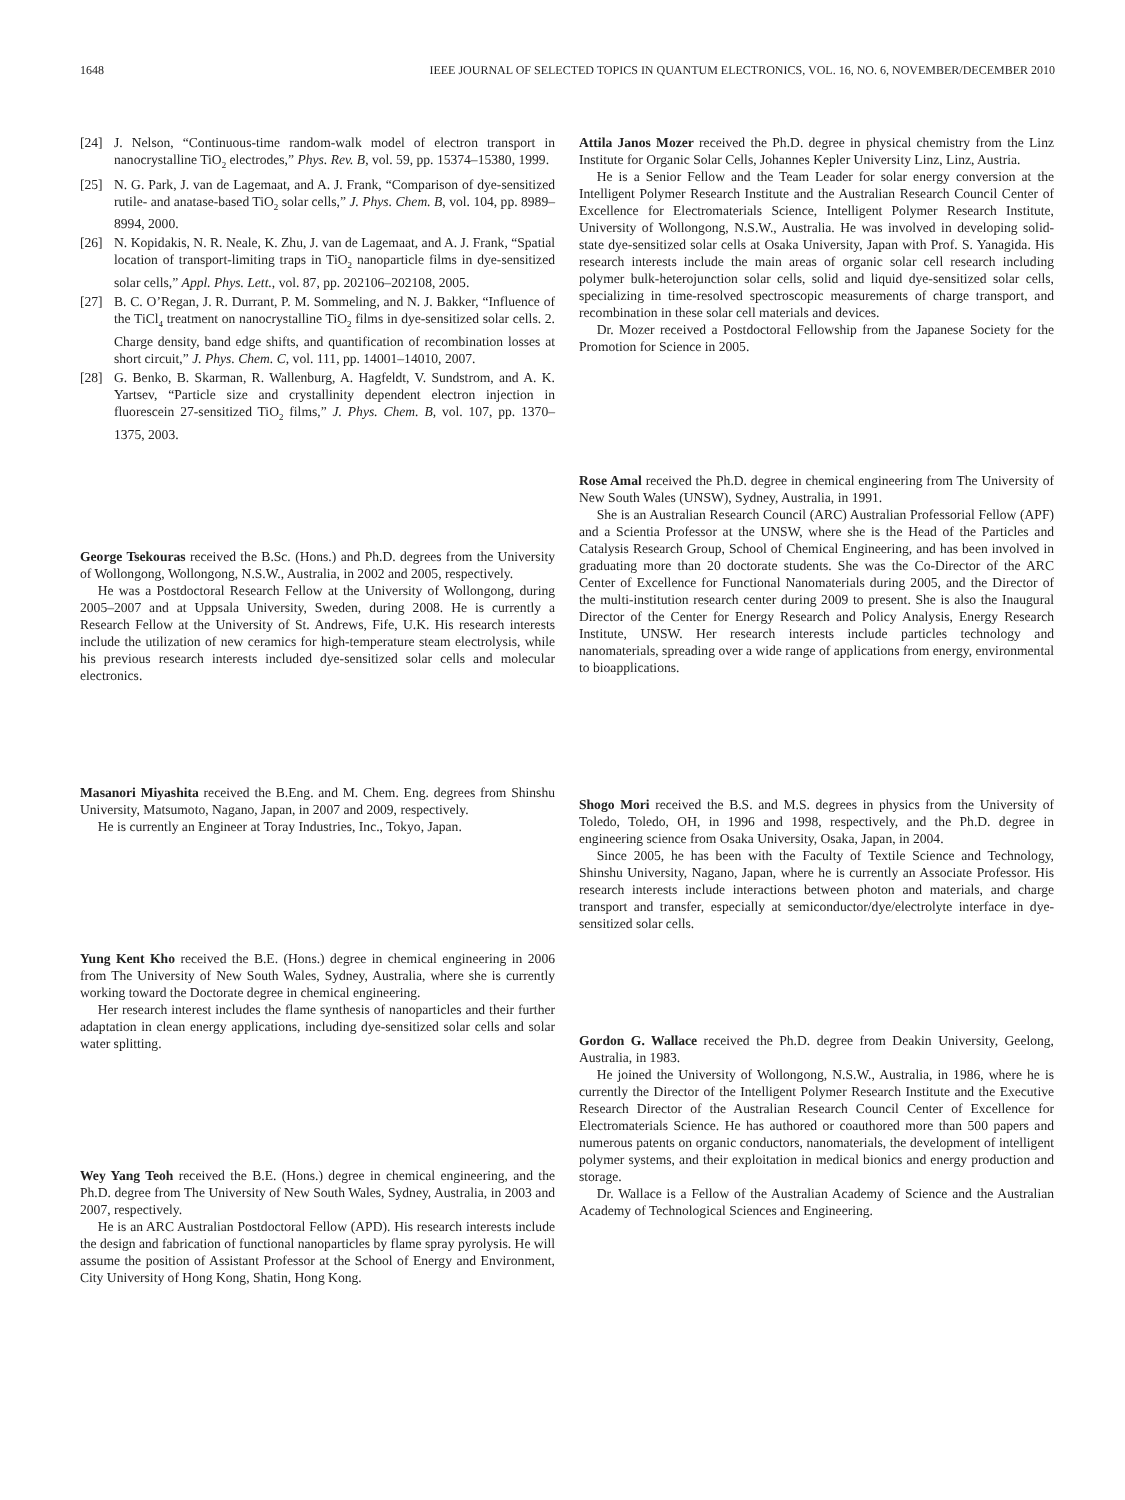1648 IEEE JOURNAL OF SELECTED TOPICS IN QUANTUM ELECTRONICS, VOL. 16, NO. 6, NOVEMBER/DECEMBER 2010
[24] J. Nelson, “Continuous-time random-walk model of electron transport in nanocrystalline TiO<sub>2</sub> electrodes,” Phys. Rev. B, vol. 59, pp. 15374–15380, 1999.
[25] N. G. Park, J. van de Lagemaat, and A. J. Frank, “Comparison of dye-sensitized rutile- and anatase-based TiO<sub>2</sub> solar cells,” J. Phys. Chem. B, vol. 104, pp. 8989–8994, 2000.
[26] N. Kopidakis, N. R. Neale, K. Zhu, J. van de Lagemaat, and A. J. Frank, “Spatial location of transport-limiting traps in TiO<sub>2</sub> nanoparticle films in dye-sensitized solar cells,” Appl. Phys. Lett., vol. 87, pp. 202106–202108, 2005.
[27] B. C. O’Regan, J. R. Durrant, P. M. Sommeling, and N. J. Bakker, “Influence of the TiCl<sub>4</sub> treatment on nanocrystalline TiO<sub>2</sub> films in dye-sensitized solar cells. 2. Charge density, band edge shifts, and quantification of recombination losses at short circuit,” J. Phys. Chem. C, vol. 111, pp. 14001–14010, 2007.
[28] G. Benko, B. Skarman, R. Wallenburg, A. Hagfeldt, V. Sundstrom, and A. K. Yartsev, “Particle size and crystallinity dependent electron injection in fluorescein 27-sensitized TiO<sub>2</sub> films,” J. Phys. Chem. B, vol. 107, pp. 1370–1375, 2003.
George Tsekouras received the B.Sc. (Hons.) and Ph.D. degrees from the University of Wollongong, Wollongong, N.S.W., Australia, in 2002 and 2005, respectively.
He was a Postdoctoral Research Fellow at the University of Wollongong, during 2005–2007 and at Uppsala University, Sweden, during 2008. He is currently a Research Fellow at the University of St. Andrews, Fife, U.K. His research interests include the utilization of new ceramics for high-temperature steam electrolysis, while his previous research interests included dye-sensitized solar cells and molecular electronics.
Masanori Miyashita received the B.Eng. and M. Chem. Eng. degrees from Shinshu University, Matsumoto, Nagano, Japan, in 2007 and 2009, respectively.
He is currently an Engineer at Toray Industries, Inc., Tokyo, Japan.
Yung Kent Kho received the B.E. (Hons.) degree in chemical engineering in 2006 from The University of New South Wales, Sydney, Australia, where she is currently working toward the Doctorate degree in chemical engineering.
Her research interest includes the flame synthesis of nanoparticles and their further adaptation in clean energy applications, including dye-sensitized solar cells and solar water splitting.
Wey Yang Teoh received the B.E. (Hons.) degree in chemical engineering, and the Ph.D. degree from The University of New South Wales, Sydney, Australia, in 2003 and 2007, respectively.
He is an ARC Australian Postdoctoral Fellow (APD). His research interests include the design and fabrication of functional nanoparticles by flame spray pyrolysis. He will assume the position of Assistant Professor at the School of Energy and Environment, City University of Hong Kong, Shatin, Hong Kong.
Attila Janos Mozer received the Ph.D. degree in physical chemistry from the Linz Institute for Organic Solar Cells, Johannes Kepler University Linz, Linz, Austria.
He is a Senior Fellow and the Team Leader for solar energy conversion at the Intelligent Polymer Research Institute and the Australian Research Council Center of Excellence for Electromaterials Science, Intelligent Polymer Research Institute, University of Wollongong, N.S.W., Australia. He was involved in developing solid-state dye-sensitized solar cells at Osaka University, Japan with Prof. S. Yanagida. His research interests include the main areas of organic solar cell research including polymer bulk-heterojunction solar cells, solid and liquid dye-sensitized solar cells, specializing in time-resolved spectroscopic measurements of charge transport, and recombination in these solar cell materials and devices.
Dr. Mozer received a Postdoctoral Fellowship from the Japanese Society for the Promotion for Science in 2005.
Rose Amal received the Ph.D. degree in chemical engineering from The University of New South Wales (UNSW), Sydney, Australia, in 1991.
She is an Australian Research Council (ARC) Australian Professorial Fellow (APF) and a Scientia Professor at the UNSW, where she is the Head of the Particles and Catalysis Research Group, School of Chemical Engineering, and has been involved in graduating more than 20 doctorate students. She was the Co-Director of the ARC Center of Excellence for Functional Nanomaterials during 2005, and the Director of the multi-institution research center during 2009 to present. She is also the Inaugural Director of the Center for Energy Research and Policy Analysis, Energy Research Institute, UNSW. Her research interests include particles technology and nanomaterials, spreading over a wide range of applications from energy, environmental to bioapplications.
Shogo Mori received the B.S. and M.S. degrees in physics from the University of Toledo, Toledo, OH, in 1996 and 1998, respectively, and the Ph.D. degree in engineering science from Osaka University, Osaka, Japan, in 2004.
Since 2005, he has been with the Faculty of Textile Science and Technology, Shinshu University, Nagano, Japan, where he is currently an Associate Professor. His research interests include interactions between photon and materials, and charge transport and transfer, especially at semiconductor/dye/electrolyte interface in dye-sensitized solar cells.
Gordon G. Wallace received the Ph.D. degree from Deakin University, Geelong, Australia, in 1983.
He joined the University of Wollongong, N.S.W., Australia, in 1986, where he is currently the Director of the Intelligent Polymer Research Institute and the Executive Research Director of the Australian Research Council Center of Excellence for Electromaterials Science. He has authored or coauthored more than 500 papers and numerous patents on organic conductors, nanomaterials, the development of intelligent polymer systems, and their exploitation in medical bionics and energy production and storage.
Dr. Wallace is a Fellow of the Australian Academy of Science and the Australian Academy of Technological Sciences and Engineering.